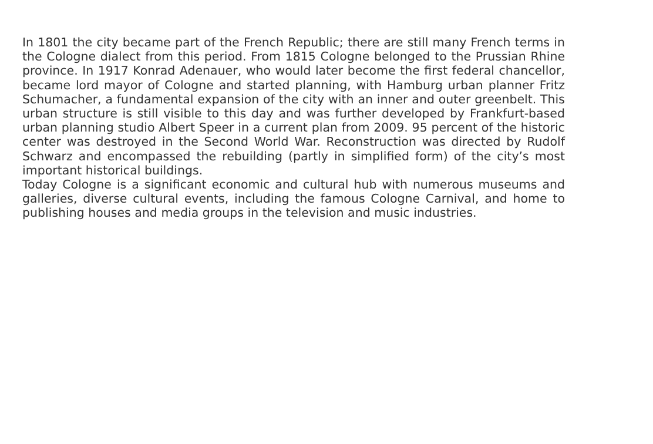In 1801 the city became part of the French Republic; there are still many French terms in the Cologne dialect from this period. From 1815 Cologne belonged to the Prussian Rhine province. In 1917 Konrad Adenauer, who would later become the first federal chancellor, became lord mayor of Cologne and started planning, with Hamburg urban planner Fritz Schumacher, a fundamental expansion of the city with an inner and outer greenbelt. This urban structure is still visible to this day and was further developed by Frankfurt-based urban planning studio Albert Speer in a current plan from 2009. 95 percent of the historic center was destroyed in the Second World War. Reconstruction was directed by Rudolf Schwarz and encompassed the rebuilding (partly in simplified form) of the city’s most important historical buildings.
Today Cologne is a significant economic and cultural hub with numerous museums and galleries, diverse cultural events, including the famous Cologne Carnival, and home to publishing houses and media groups in the television and music industries.